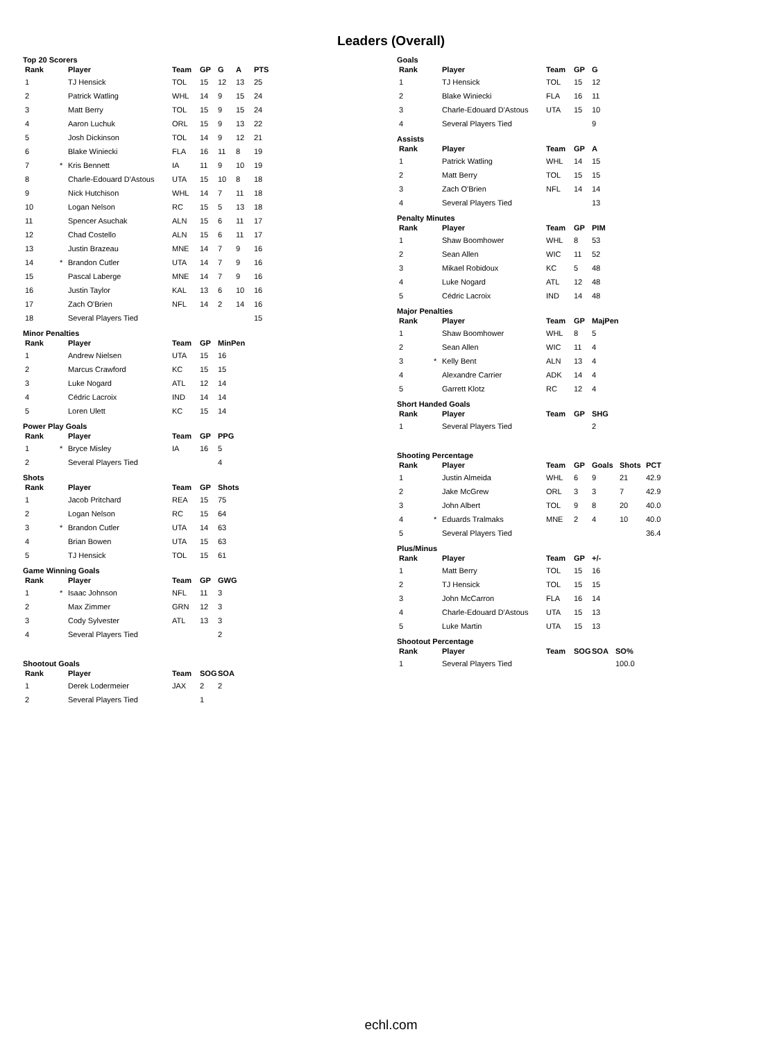Leaders (Overall)
Top 20 Scorers
| Rank | | Player | Team | GP | G | A | PTS |
| --- | --- | --- | --- | --- | --- | --- | --- |
| 1 | | TJ Hensick | TOL | 15 | 12 | 13 | 25 |
| 2 | | Patrick Watling | WHL | 14 | 9 | 15 | 24 |
| 3 | | Matt Berry | TOL | 15 | 9 | 15 | 24 |
| 4 | | Aaron Luchuk | ORL | 15 | 9 | 13 | 22 |
| 5 | | Josh Dickinson | TOL | 14 | 9 | 12 | 21 |
| 6 | | Blake Winiecki | FLA | 16 | 11 | 8 | 19 |
| 7 | * | Kris Bennett | IA | 11 | 9 | 10 | 19 |
| 8 | | Charle-Edouard D'Astous | UTA | 15 | 10 | 8 | 18 |
| 9 | | Nick Hutchison | WHL | 14 | 7 | 11 | 18 |
| 10 | | Logan Nelson | RC | 15 | 5 | 13 | 18 |
| 11 | | Spencer Asuchak | ALN | 15 | 6 | 11 | 17 |
| 12 | | Chad Costello | ALN | 15 | 6 | 11 | 17 |
| 13 | | Justin Brazeau | MNE | 14 | 7 | 9 | 16 |
| 14 | * | Brandon Cutler | UTA | 14 | 7 | 9 | 16 |
| 15 | | Pascal Laberge | MNE | 14 | 7 | 9 | 16 |
| 16 | | Justin Taylor | KAL | 13 | 6 | 10 | 16 |
| 17 | | Zach O'Brien | NFL | 14 | 2 | 14 | 16 |
| 18 | | Several Players Tied | | | | | 15 |
Minor Penalties
| Rank | | Player | Team | GP | MinPen |
| --- | --- | --- | --- | --- | --- |
| 1 | | Andrew Nielsen | UTA | 15 | 16 |
| 2 | | Marcus Crawford | KC | 15 | 15 |
| 3 | | Luke Nogard | ATL | 12 | 14 |
| 4 | | Cédric Lacroix | IND | 14 | 14 |
| 5 | | Loren Ulett | KC | 15 | 14 |
Power Play Goals
| Rank | | Player | Team | GP | PPG |
| --- | --- | --- | --- | --- | --- |
| 1 | * | Bryce Misley | IA | 16 | 5 |
| 2 | | Several Players Tied | | | 4 |
Shots
| Rank | | Player | Team | GP | Shots |
| --- | --- | --- | --- | --- | --- |
| 1 | | Jacob Pritchard | REA | 15 | 75 |
| 2 | | Logan Nelson | RC | 15 | 64 |
| 3 | * | Brandon Cutler | UTA | 14 | 63 |
| 4 | | Brian Bowen | UTA | 15 | 63 |
| 5 | | TJ Hensick | TOL | 15 | 61 |
Game Winning Goals
| Rank | | Player | Team | GP | GWG |
| --- | --- | --- | --- | --- | --- |
| 1 | * | Isaac Johnson | NFL | 11 | 3 |
| 2 | | Max Zimmer | GRN | 12 | 3 |
| 3 | | Cody Sylvester | ATL | 13 | 3 |
| 4 | | Several Players Tied | | | 2 |
Shootout Goals
| Rank | | Player | Team | SOG | SOA |
| --- | --- | --- | --- | --- | --- |
| 1 | | Derek Lodermeier | JAX | 2 | 2 |
| 2 | | Several Players Tied | | 1 | |
Goals
| Rank | | Player | Team | GP | G |
| --- | --- | --- | --- | --- | --- |
| 1 | | TJ Hensick | TOL | 15 | 12 |
| 2 | | Blake Winiecki | FLA | 16 | 11 |
| 3 | | Charle-Edouard D'Astous | UTA | 15 | 10 |
| 4 | | Several Players Tied | | | 9 |
Assists
| Rank | | Player | Team | GP | A |
| --- | --- | --- | --- | --- | --- |
| 1 | | Patrick Watling | WHL | 14 | 15 |
| 2 | | Matt Berry | TOL | 15 | 15 |
| 3 | | Zach O'Brien | NFL | 14 | 14 |
| 4 | | Several Players Tied | | | 13 |
Penalty Minutes
| Rank | | Player | Team | GP | PIM |
| --- | --- | --- | --- | --- | --- |
| 1 | | Shaw Boomhower | WHL | 8 | 53 |
| 2 | | Sean Allen | WIC | 11 | 52 |
| 3 | | Mikael Robidoux | KC | 5 | 48 |
| 4 | | Luke Nogard | ATL | 12 | 48 |
| 5 | | Cédric Lacroix | IND | 14 | 48 |
Major Penalties
| Rank | | Player | Team | GP | MajPen |
| --- | --- | --- | --- | --- | --- |
| 1 | | Shaw Boomhower | WHL | 8 | 5 |
| 2 | | Sean Allen | WIC | 11 | 4 |
| 3 | * | Kelly Bent | ALN | 13 | 4 |
| 4 | | Alexandre Carrier | ADK | 14 | 4 |
| 5 | | Garrett Klotz | RC | 12 | 4 |
Short Handed Goals
| Rank | | Player | Team | GP | SHG |
| --- | --- | --- | --- | --- | --- |
| 1 | | Several Players Tied | | | 2 |
Shooting Percentage
| Rank | | Player | Team | GP | Goals | Shots | PCT |
| --- | --- | --- | --- | --- | --- | --- | --- |
| 1 | | Justin Almeida | WHL | 6 | 9 | 21 | 42.9 |
| 2 | | Jake McGrew | ORL | 3 | 3 | 7 | 42.9 |
| 3 | | John Albert | TOL | 9 | 8 | 20 | 40.0 |
| 4 | * | Eduards Tralmaks | MNE | 2 | 4 | 10 | 40.0 |
| 5 | | Several Players Tied | | | | | 36.4 |
Plus/Minus
| Rank | | Player | Team | GP | +/- |
| --- | --- | --- | --- | --- | --- |
| 1 | | Matt Berry | TOL | 15 | 16 |
| 2 | | TJ Hensick | TOL | 15 | 15 |
| 3 | | John McCarron | FLA | 16 | 14 |
| 4 | | Charle-Edouard D'Astous | UTA | 15 | 13 |
| 5 | | Luke Martin | UTA | 15 | 13 |
Shootout Percentage
| Rank | | Player | Team | SOG | SOA | SO% |
| --- | --- | --- | --- | --- | --- | --- |
| 1 | | Several Players Tied | | | | 100.0 |
echl.com